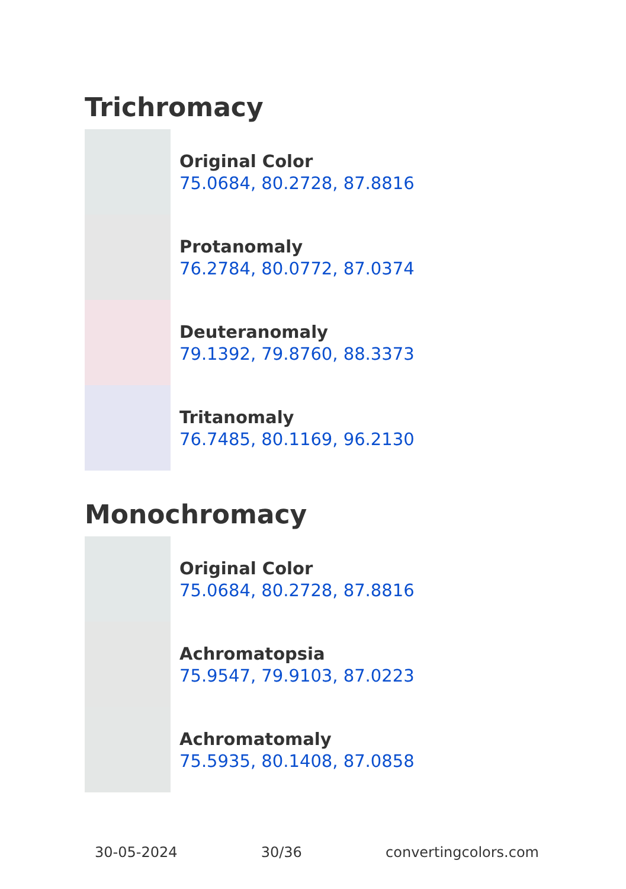Trichromacy
Original Color
75.0684, 80.2728, 87.8816
Protanomaly
76.2784, 80.0772, 87.0374
Deuteranomaly
79.1392, 79.8760, 88.3373
Tritanomaly
76.7485, 80.1169, 96.2130
Monochromacy
Original Color
75.0684, 80.2728, 87.8816
Achromatopsia
75.9547, 79.9103, 87.0223
Achromatomaly
75.5935, 80.1408, 87.0858
30-05-2024 30/36 convertingcolors.com